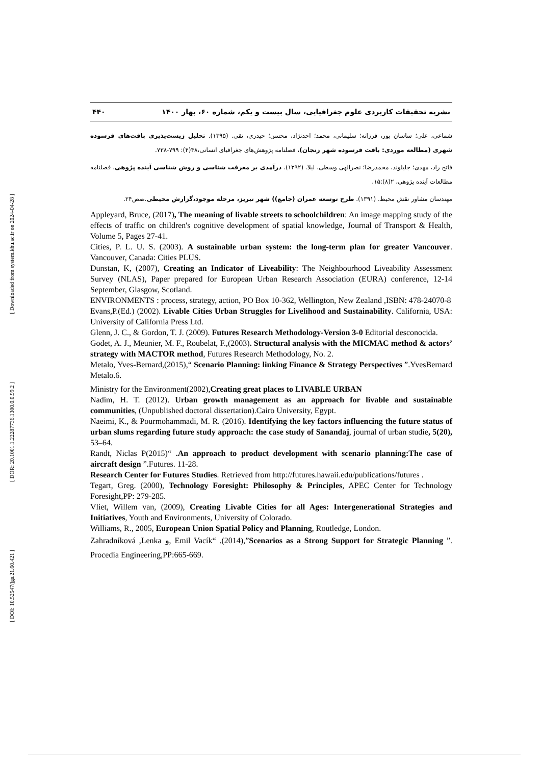[ Downloaded from system.khu.ac.ir on 2024-04-28 ]
[ DOR: 20.1001.1.22287736.1300.0.0.99.2 ]
[ DOI: 10.52547/jgs.21.60.421 ]
۴۴۰ نشریه تحقیقات کاربردی علوم جغرافیایی، سال بیست و یکم، شماره ۶۰، بهار ۱۴۰۰
شماعی، علی؛ ساسان پور، فرزانه؛ سلیمانی، محمد؛ احدنژاد، محسن؛ حیدری، تقی. (۱۳۹۵). تحلیل زیست‌پذیری بافت‌های فرسوده شهری (مطالعه موردی: بافت فرسوده شهر زنجان)، فصلنامه پژوهش‌های جغرافیای انسانی،۴۸(۴): ۷۹۹-۷۳۸.
فاتح راد، مهدی؛ جلیلوند، محمدرضا؛ نصرالهی وسطی، لیلا. (۱۳۹۲). درآمدی بر معرفت شناسی و روش شناسی آینده پژوهی، فصلنامه مطالعات آینده پژوهی، ۲(۸):۱۵.
مهندسان مشاور نقش محیط. (۱۳۹۱). طرح توسعه عمران (جامع)) شهر تبریز، مرحله موجود،گزارش محیطی.صص۲۴.
Appleyard, Bruce, (2017), The meaning of livable streets to schoolchildren: An image mapping study of the effects of traffic on children's cognitive development of spatial knowledge, Journal of Transport & Health, Volume 5, Pages 27-41.
Cities, P. L. U. S. (2003). A sustainable urban system: the long-term plan for greater Vancouver. Vancouver, Canada: Cities PLUS.
Dunstan, K, (2007), Creating an Indicator of Liveability: The Neighbourhood Liveability Assessment Survey (NLAS), Paper prepared for European Urban Research Association (EURA) conference, 12-14 September, Glasgow, Scotland.
ENVIRONMENTS : process, strategy, action, PO Box 10-362, Wellington, New Zealand ,ISBN: 478-24070-8
Evans,P.(Ed.) (2002). Livable Cities Urban Struggles for Livelihood and Sustainability. California, USA: University of California Press Ltd.
Glenn, J. C., & Gordon, T. J. (2009). Futures Research Methodology-Version 3-0 Editorial desconocida.
Godet, A. J., Meunier, M. F., Roubelat, F.,(2003). Structural analysis with the MICMAC method & actors’ strategy with MACTOR method, Futures Research Methodology, No. 2.
Metalo, Yves-Bernard,(2015),“ Scenario Planning: linking Finance & Strategy Perspectives ”.YvesBernard Metalo.6.
Ministry for the Environment(2002),Creating great places to LIVABLE URBAN
Nadim, H. T. (2012). Urban growth management as an approach for livable and sustainable communities, (Unpublished doctoral dissertation).Cairo University, Egypt.
Naeimi, K., & Pourmohammadi, M. R. (2016). Identifying the key factors influencing the future status of urban slums regarding future study approach: the case study of Sanandaj, journal of urban studie, 5(20), 53–64.
Randt, Niclas P(2015)“ .An approach to product development with scenario planning:The case of aircraft design ”.Futures. 11-28.
Research Center for Futures Studies. Retrieved from http://futures.hawaii.edu/publications/futures .
Tegart, Greg. (2000), Technology Foresight: Philosophy & Principles, APEC Center for Technology Foresight,PP: 279-285.
Vliet, Willem van, (2009), Creating Livable Cities for all Ages: Intergenerational Strategies and Initiatives, Youth and Environments, University of Colorado.
Williams, R., 2005, European Union Spatial Policy and Planning, Routledge, London.
Zahradníková ,Lenka و, Emil Vacík“ .(2014),”Scenarios as a Strong Support for Strategic Planning ”. Procedia Engineering,PP:665-669.